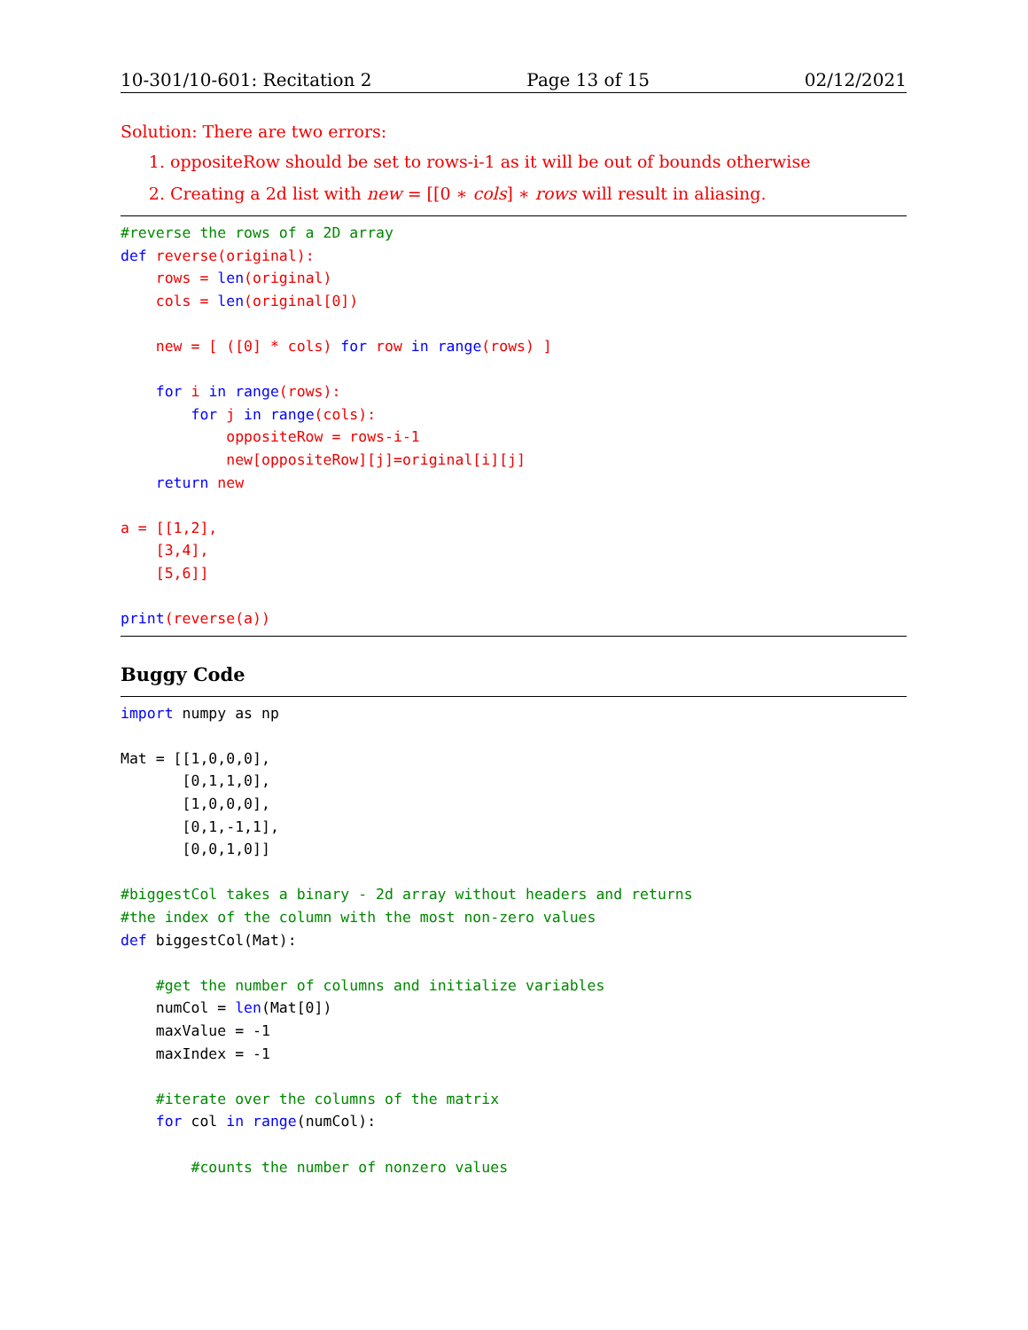10-301/10-601: Recitation 2 Page 13 of 15 02/12/2021
Solution: There are two errors:
1. oppositeRow should be set to rows-i-1 as it will be out of bounds otherwise
2. Creating a 2d list with new = [[0 ∗ cols] ∗ rows will result in aliasing.
#reverse the rows of a 2D array
def reverse(original):
    rows = len(original)
    cols = len(original[0])

    new = [ ([0] * cols) for row in range(rows) ]

    for i in range(rows):
        for j in range(cols):
            oppositeRow = rows-i-1
            new[oppositeRow][j]=original[i][j]
    return new

a = [[1,2],
    [3,4],
    [5,6]]

print(reverse(a))
Buggy Code
import numpy as np

Mat = [[1,0,0,0],
       [0,1,1,0],
       [1,0,0,0],
       [0,1,-1,1],
       [0,0,1,0]]

#biggestCol takes a binary - 2d array without headers and returns
#the index of the column with the most non-zero values
def biggestCol(Mat):

    #get the number of columns and initialize variables
    numCol = len(Mat[0])
    maxValue = -1
    maxIndex = -1

    #iterate over the columns of the matrix
    for col in range(numCol):

        #counts the number of nonzero values